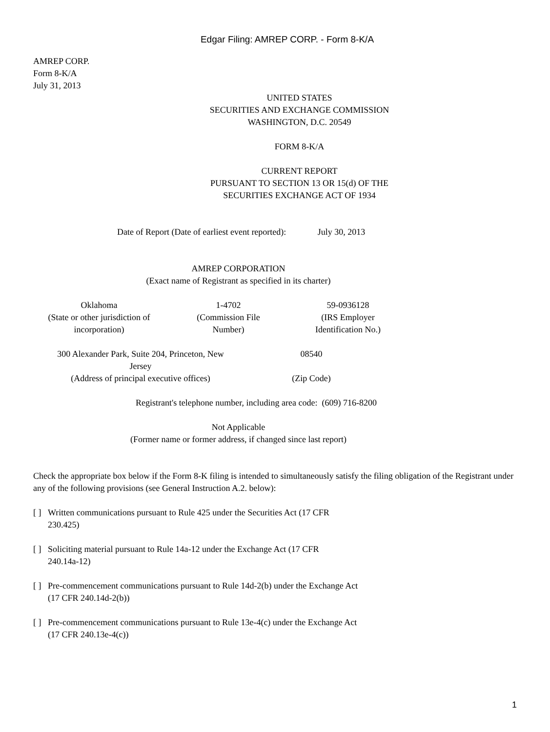Edgar Filing: AMREP CORP. - Form 8-K/A
AMREP CORP.
Form 8-K/A
July 31, 2013
UNITED STATES
SECURITIES AND EXCHANGE COMMISSION
WASHINGTON, D.C. 20549
FORM 8-K/A
CURRENT REPORT
PURSUANT TO SECTION 13 OR 15(d) OF THE
SECURITIES EXCHANGE ACT OF 1934
Date of Report (Date of earliest event reported): July 30, 2013
AMREP CORPORATION
(Exact name of Registrant as specified in its charter)
| Oklahoma (State or other jurisdiction of incorporation) | 1-4702 (Commission File Number) | 59-0936128 (IRS Employer Identification No.) |
| 300 Alexander Park, Suite 204, Princeton, New Jersey (Address of principal executive offices) | 08540 (Zip Code) |
Registrant's telephone number, including area code: (609) 716-8200
Not Applicable
(Former name or former address, if changed since last report)
Check the appropriate box below if the Form 8-K filing is intended to simultaneously satisfy the filing obligation of the Registrant under any of the following provisions (see General Instruction A.2. below):
[ ]
Written communications pursuant to Rule 425 under the Securities Act (17 CFR
230.425)
[ ]
Soliciting material pursuant to Rule 14a-12 under the Exchange Act (17 CFR
240.14a-12)
[ ]
Pre-commencement communications pursuant to Rule 14d-2(b) under the Exchange Act
(17 CFR 240.14d-2(b))
[ ]
Pre-commencement communications pursuant to Rule 13e-4(c) under the Exchange Act
(17 CFR 240.13e-4(c))
1